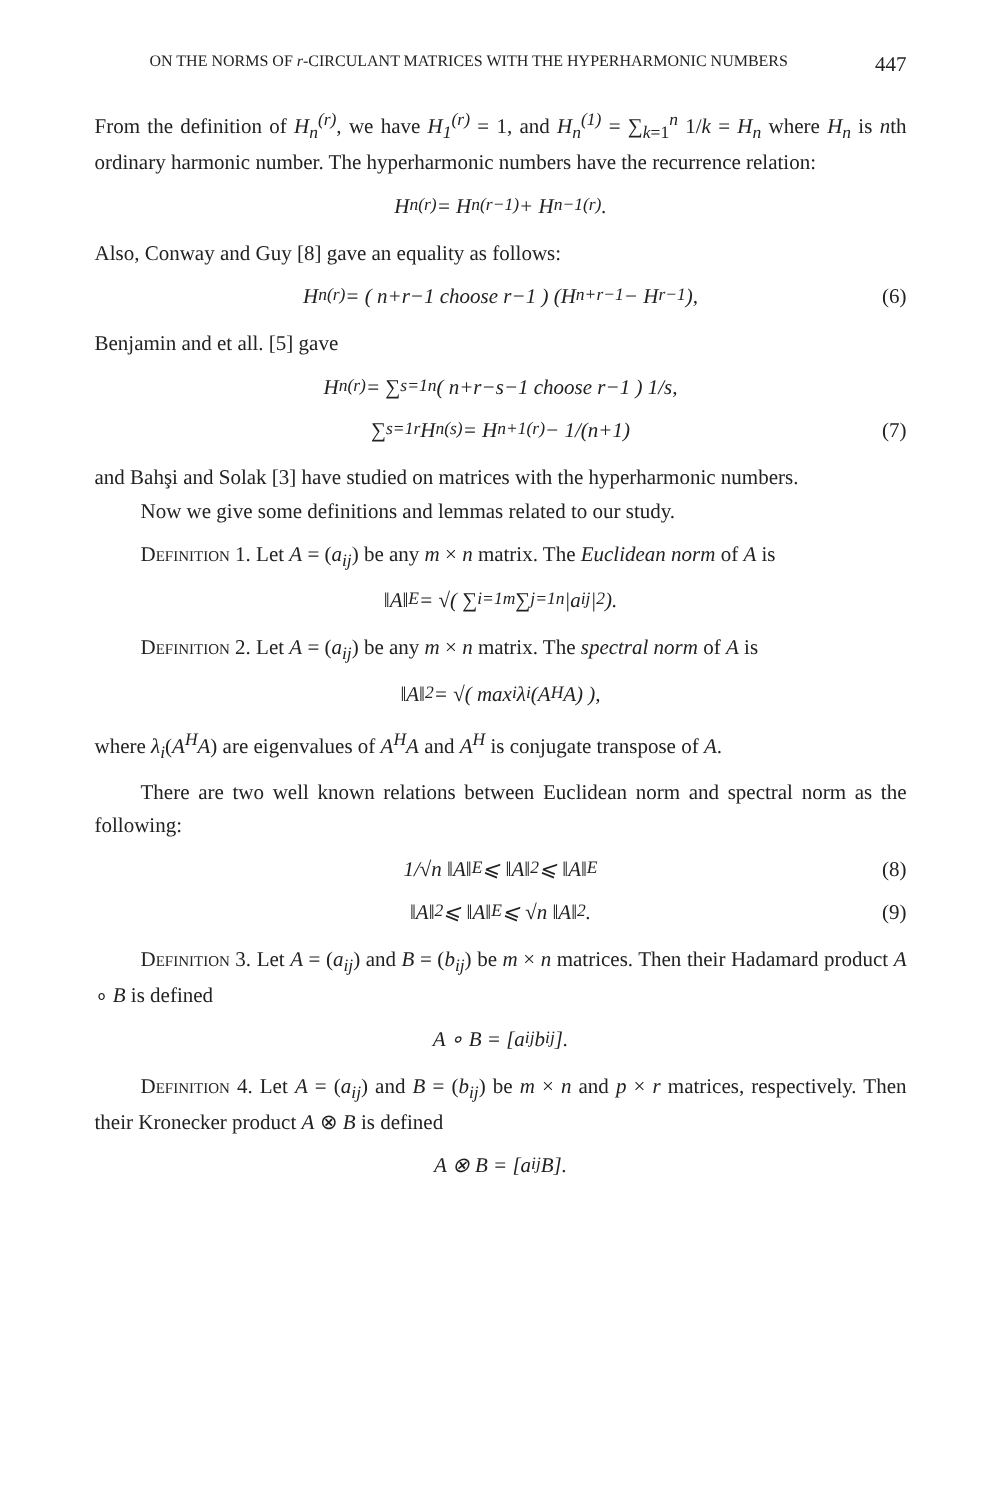ON THE NORMS OF r-CIRCULANT MATRICES WITH THE HYPERHARMONIC NUMBERS 447
From the definition of H<sub>n</sub><sup>(r)</sup>, we have H<sub>1</sub><sup>(r)</sup> = 1, and H<sub>n</sub><sup>(1)</sup> = ∑<sub>k=1</sub><sup>n</sup> 1/k = H<sub>n</sub> where H<sub>n</sub> is nth ordinary harmonic number. The hyperharmonic numbers have the recurrence relation:
H<sub>n</sub><sup>(r)</sup> = H<sub>n</sub><sup>(r−1)</sup> + H<sub>n−1</sub><sup>(r)</sup>.
Also, Conway and Guy [8] gave an equality as follows:
H<sub>n</sub><sup>(r)</sup> = ( n+r−1 choose r−1 ) (H<sub>n+r−1</sub> − H<sub>r−1</sub>), (6)
Benjamin and et all. [5] gave
H<sub>n</sub><sup>(r)</sup> = ∑<sub>s=1</sub><sup>n</sup> ( n+r−s−1 choose r−1 ) 1/s,
∑<sub>s=1</sub><sup>r</sup> H<sub>n</sub><sup>(s)</sup> = H<sub>n+1</sub><sup>(r)</sup> − 1/(n+1) (7)
and Bahşi and Solak [3] have studied on matrices with the hyperharmonic numbers.
Now we give some definitions and lemmas related to our study.
Definition 1. Let A = (a<sub>ij</sub>) be any m × n matrix. The Euclidean norm of A is
‖A‖<sub>E</sub> = √( ∑<sub>i=1</sub><sup>m</sup> ∑<sub>j=1</sub><sup>n</sup> |a<sub>ij</sub>|<sup>2</sup> ).
Definition 2. Let A = (a<sub>ij</sub>) be any m × n matrix. The spectral norm of A is
‖A‖<sub>2</sub> = √( max<sub>i</sub> λ<sub>i</sub>(A<sup>H</sup>A) ),
where λ<sub>i</sub>(A<sup>H</sup>A) are eigenvalues of A<sup>H</sup>A and A<sup>H</sup> is conjugate transpose of A.
There are two well known relations between Euclidean norm and spectral norm as the following:
1/√n ‖A‖<sub>E</sub> ⩽ ‖A‖<sub>2</sub> ⩽ ‖A‖<sub>E</sub> (8)
‖A‖<sub>2</sub> ⩽ ‖A‖<sub>E</sub> ⩽ √n ‖A‖<sub>2</sub>. (9)
Definition 3. Let A = (a<sub>ij</sub>) and B = (b<sub>ij</sub>) be m × n matrices. Then their Hadamard product A ∘ B is defined
A ∘ B = [a<sub>ij</sub>b<sub>ij</sub>].
Definition 4. Let A = (a<sub>ij</sub>) and B = (b<sub>ij</sub>) be m × n and p × r matrices, respectively. Then their Kronecker product A ⊗ B is defined
A ⊗ B = [a<sub>ij</sub>B].